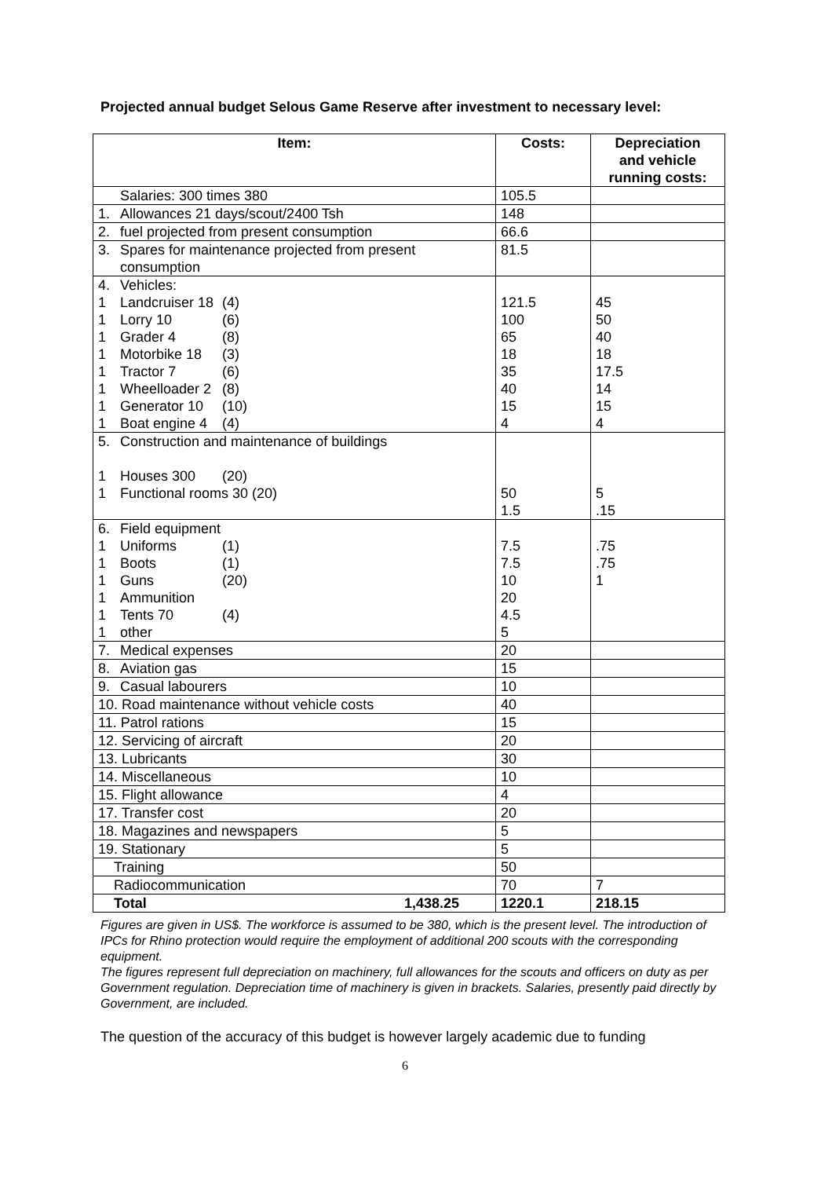Projected annual budget Selous Game Reserve after investment to necessary level:
| Item: | Costs: | Depreciation and vehicle running costs: |
| --- | --- | --- |
| Salaries: 300 times 380 | 105.5 | |
| 1. Allowances 21 days/scout/2400 Tsh | 148 | |
| 2. fuel projected from present consumption | 66.6 | |
| 3. Spares for maintenance projected from present consumption | 81.5 | |
| 4. Vehicles: 1 Landcruiser 18 (4) 1 Lorry 10 (6) 1 Grader 4 (8) 1 Motorbike 18 (3) 1 Tractor 7 (6) 1 Wheelloader 2 (8) 1 Generator 10 (10) 1 Boat engine 4 (4) | 121.5 100 65 18 35 40 15 4 | 45 50 40 18 17.5 14 15 4 |
| 5. Construction and maintenance of buildings 1 Houses 300 (20) 1 Functional rooms 30 (20) | 50 1.5 | 5 .15 |
| 6. Field equipment 1 Uniforms (1) 1 Boots (1) 1 Guns (20) 1 Ammunition 1 Tents 70 (4) 1 other | 7.5 7.5 10 20 4.5 5 | .75 .75 1 |
| 7. Medical expenses | 20 | |
| 8. Aviation gas | 15 | |
| 9. Casual labourers | 10 | |
| 10. Road maintenance without vehicle costs | 40 | |
| 11. Patrol rations | 15 | |
| 12. Servicing of aircraft | 20 | |
| 13. Lubricants | 30 | |
| 14. Miscellaneous | 10 | |
| 15. Flight allowance | 4 | |
| 17. Transfer cost | 20 | |
| 18. Magazines and newspapers | 5 | |
| 19. Stationary | 5 | |
| Training | 50 | |
| Radiocommunication | 70 | 7 |
| Total 1,438.25 | 1220.1 | 218.15 |
Figures are given in US$. The workforce is assumed to be 380, which is the present level. The introduction of IPCs for Rhino protection would require the employment of additional 200 scouts with the corresponding equipment.
The figures represent full depreciation on machinery, full allowances for the scouts and officers on duty as per Government regulation. Depreciation time of machinery is given in brackets. Salaries, presently paid directly by Government, are included.
The question of the accuracy of this budget is however largely academic due to funding
6